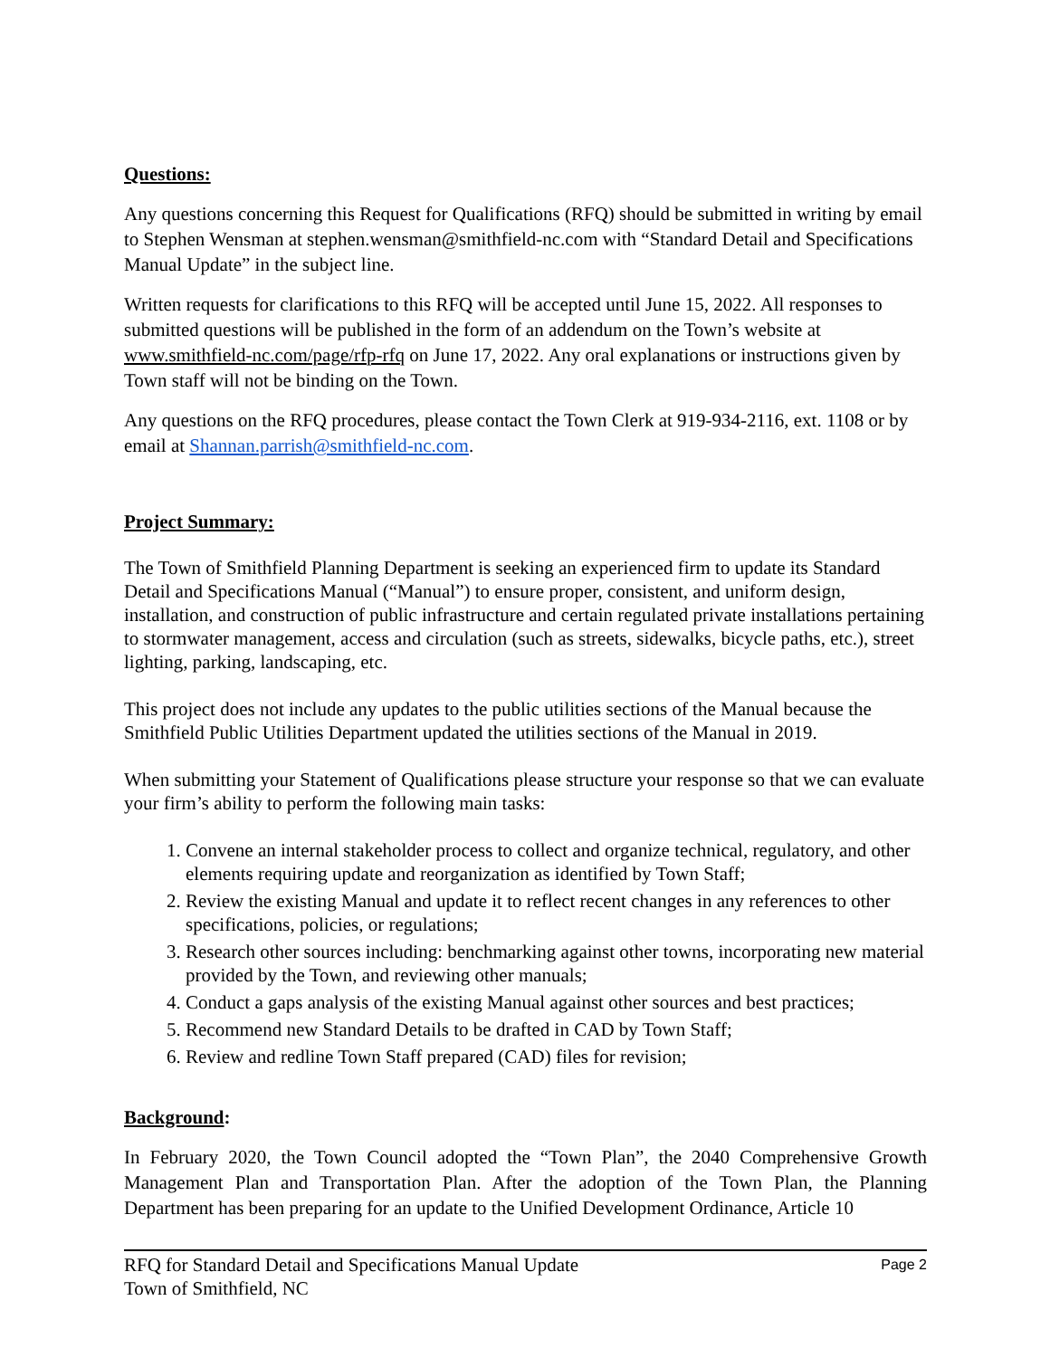Questions:
Any questions concerning this Request for Qualifications (RFQ) should be submitted in writing by email to Stephen Wensman at stephen.wensman@smithfield-nc.com with “Standard Detail and Specifications Manual Update” in the subject line.
Written requests for clarifications to this RFQ will be accepted until June 15, 2022. All responses to submitted questions will be published in the form of an addendum on the Town’s website at www.smithfield-nc.com/page/rfp-rfq on June 17, 2022. Any oral explanations or instructions given by Town staff will not be binding on the Town.
Any questions on the RFQ procedures, please contact the Town Clerk at 919-934-2116, ext. 1108 or by email at Shannan.parrish@smithfield-nc.com.
Project Summary:
The Town of Smithfield Planning Department is seeking an experienced firm to update its Standard Detail and Specifications Manual (“Manual”) to ensure proper, consistent, and uniform design, installation, and construction of public infrastructure and certain regulated private installations pertaining to stormwater management, access and circulation (such as streets, sidewalks, bicycle paths, etc.), street lighting, parking, landscaping, etc.
This project does not include any updates to the public utilities sections of the Manual because the Smithfield Public Utilities Department updated the utilities sections of the Manual in 2019.
When submitting your Statement of Qualifications please structure your response so that we can evaluate your firm’s ability to perform the following main tasks:
1. Convene an internal stakeholder process to collect and organize technical, regulatory, and other elements requiring update and reorganization as identified by Town Staff;
2. Review the existing Manual and update it to reflect recent changes in any references to other specifications, policies, or regulations;
3. Research other sources including: benchmarking against other towns, incorporating new material provided by the Town, and reviewing other manuals;
4. Conduct a gaps analysis of the existing Manual against other sources and best practices;
5. Recommend new Standard Details to be drafted in CAD by Town Staff;
6. Review and redline Town Staff prepared (CAD) files for revision;
Background:
In February 2020, the Town Council adopted the “Town Plan”, the 2040 Comprehensive Growth Management Plan and Transportation Plan. After the adoption of the Town Plan, the Planning Department has been preparing for an update to the Unified Development Ordinance, Article 10
RFQ for Standard Detail and Specifications Manual Update
Town of Smithfield, NC
Page 2